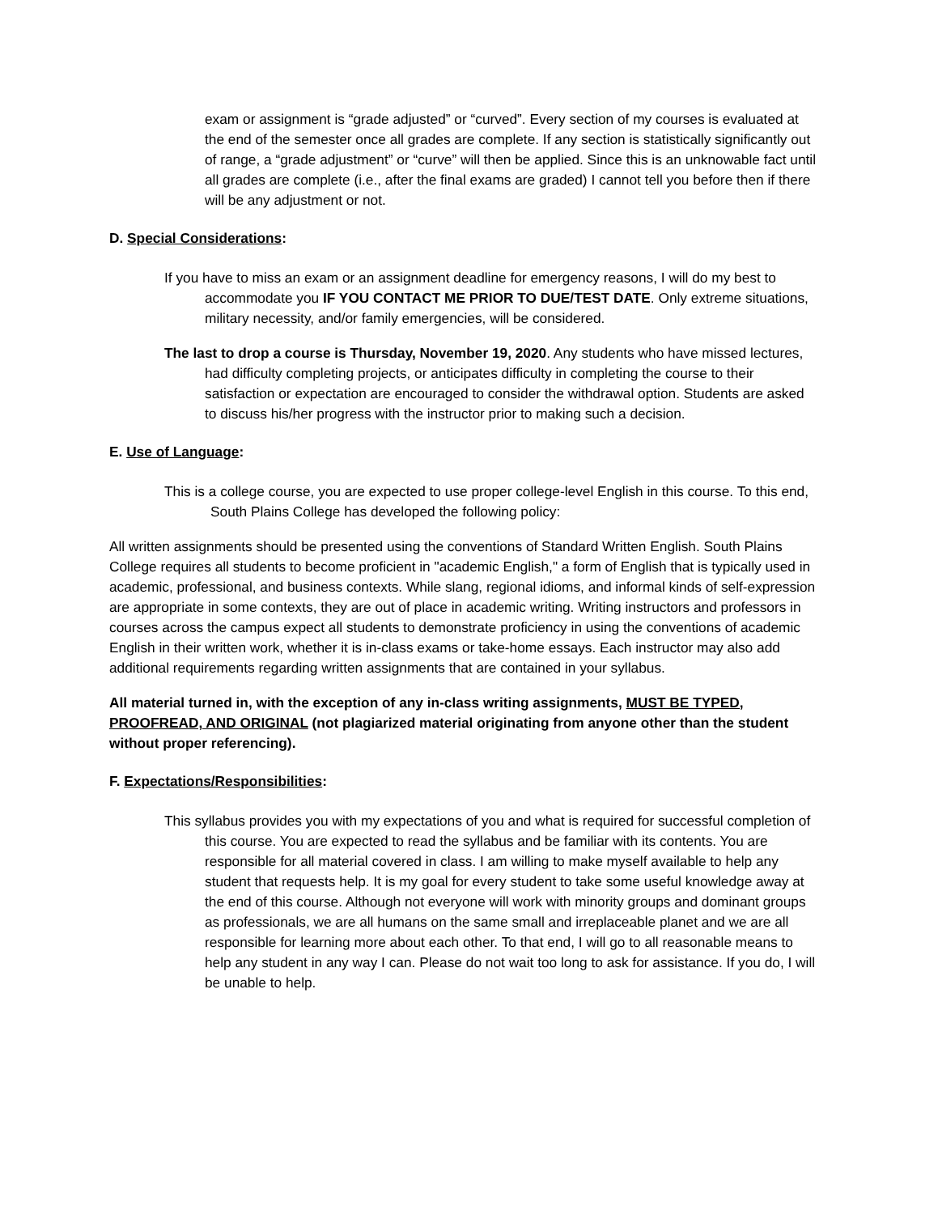exam or assignment is “grade adjusted” or “curved”. Every section of my courses is evaluated at the end of the semester once all grades are complete. If any section is statistically significantly out of range, a “grade adjustment” or “curve” will then be applied. Since this is an unknowable fact until all grades are complete (i.e., after the final exams are graded) I cannot tell you before then if there will be any adjustment or not.
D. Special Considerations:
If you have to miss an exam or an assignment deadline for emergency reasons, I will do my best to accommodate you IF YOU CONTACT ME PRIOR TO DUE/TEST DATE. Only extreme situations, military necessity, and/or family emergencies, will be considered.
The last to drop a course is Thursday, November 19, 2020. Any students who have missed lectures, had difficulty completing projects, or anticipates difficulty in completing the course to their satisfaction or expectation are encouraged to consider the withdrawal option. Students are asked to discuss his/her progress with the instructor prior to making such a decision.
E. Use of Language:
This is a college course, you are expected to use proper college-level English in this course. To this end, South Plains College has developed the following policy:
All written assignments should be presented using the conventions of Standard Written English. South Plains College requires all students to become proficient in "academic English," a form of English that is typically used in academic, professional, and business contexts. While slang, regional idioms, and informal kinds of self-expression are appropriate in some contexts, they are out of place in academic writing. Writing instructors and professors in courses across the campus expect all students to demonstrate proficiency in using the conventions of academic English in their written work, whether it is in-class exams or take-home essays. Each instructor may also add additional requirements regarding written assignments that are contained in your syllabus.
All material turned in, with the exception of any in-class writing assignments, MUST BE TYPED, PROOFREAD, AND ORIGINAL (not plagiarized material originating from anyone other than the student without proper referencing).
F. Expectations/Responsibilities:
This syllabus provides you with my expectations of you and what is required for successful completion of this course. You are expected to read the syllabus and be familiar with its contents. You are responsible for all material covered in class. I am willing to make myself available to help any student that requests help. It is my goal for every student to take some useful knowledge away at the end of this course. Although not everyone will work with minority groups and dominant groups as professionals, we are all humans on the same small and irreplaceable planet and we are all responsible for learning more about each other. To that end, I will go to all reasonable means to help any student in any way I can. Please do not wait too long to ask for assistance. If you do, I will be unable to help.